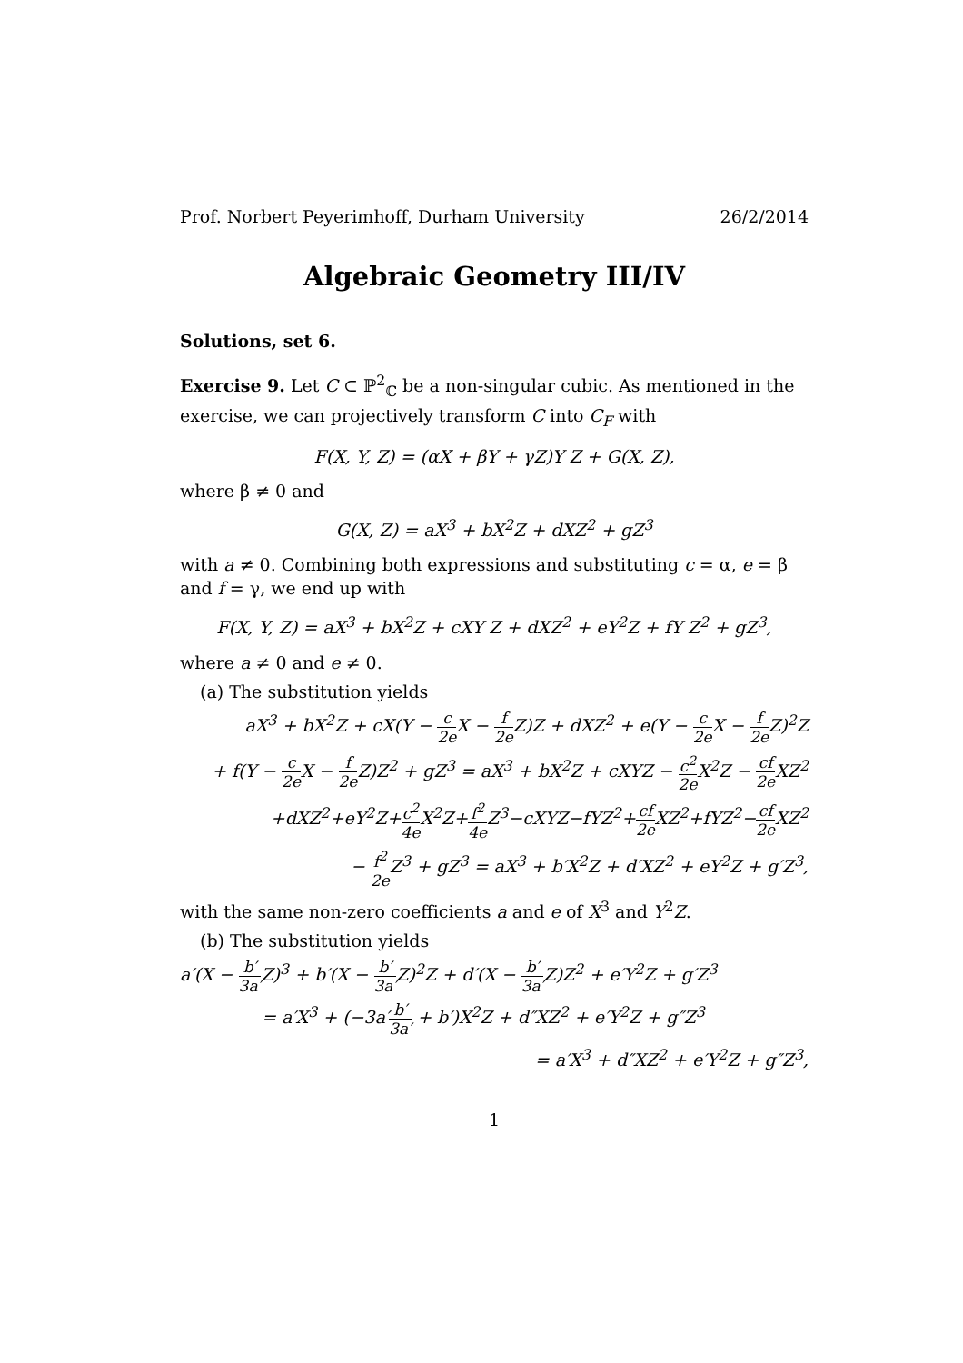Prof. Norbert Peyerimhoff, Durham University 26/2/2014
Algebraic Geometry III/IV
Solutions, set 6.
Exercise 9. Let C ⊂ ℙ<sup>2</sup><sub>ℂ</sub> be a non-singular cubic. As mentioned in the exercise, we can projectively transform C into C<sub>F</sub> with
F(X, Y, Z) = (αX + βY + γZ)Y Z + G(X, Z),
where β ≠ 0 and
G(X, Z) = aX<sup>3</sup> + bX<sup>2</sup>Z + dXZ<sup>2</sup> + gZ<sup>3</sup>
with a ≠ 0. Combining both expressions and substituting c = α, e = β and f = γ, we end up with
F(X, Y, Z) = aX<sup>3</sup> + bX<sup>2</sup>Z + cXY Z + dXZ<sup>2</sup> + eY<sup>2</sup>Z + fY Z<sup>2</sup> + gZ<sup>3</sup>,
where a ≠ 0 and e ≠ 0.
(a) The substitution yields
aX<sup>3</sup> + bX<sup>2</sup>Z + cX(Y − c 2e X − f 2e Z)Z + dXZ<sup>2</sup> + e(Y − c 2e X − f 2e Z)<sup>2</sup>Z
+ f(Y − c 2e X − f 2e Z)Z<sup>2</sup> + gZ<sup>3</sup> = aX<sup>3</sup> + bX<sup>2</sup>Z + cXYZ − c<sup>2</sup> 2e X<sup>2</sup>Z − cf 2e XZ<sup>2</sup>
+dXZ<sup>2</sup>+eY<sup>2</sup>Z+c<sup>2</sup> 4e X<sup>2</sup>Z+f<sup>2</sup> 4e Z<sup>3</sup>−cXYZ−fYZ<sup>2</sup>+cf 2e XZ<sup>2</sup>+fYZ<sup>2</sup>−cf 2e XZ<sup>2</sup>
− f<sup>2</sup> 2e Z<sup>3</sup> + gZ<sup>3</sup> = aX<sup>3</sup> + b′X<sup>2</sup>Z + d′XZ<sup>2</sup> + eY<sup>2</sup>Z + g′Z<sup>3</sup>,
with the same non-zero coefficients a and e of X<sup>3</sup> and Y<sup>2</sup>Z.
(b) The substitution yields
a′(X − b′ 3a′Z)<sup>3</sup> + b′(X − b′ 3a′Z)<sup>2</sup>Z + d′(X − b′ 3a′Z)Z<sup>2</sup> + e′Y<sup>2</sup>Z + g′Z<sup>3</sup>
= a′X<sup>3</sup> + (−3a′b′ 3a′ + b′)X<sup>2</sup>Z + d″XZ<sup>2</sup> + e′Y<sup>2</sup>Z + g″Z<sup>3</sup>
= a′X<sup>3</sup> + d″XZ<sup>2</sup> + e′Y<sup>2</sup>Z + g″Z<sup>3</sup>,
1